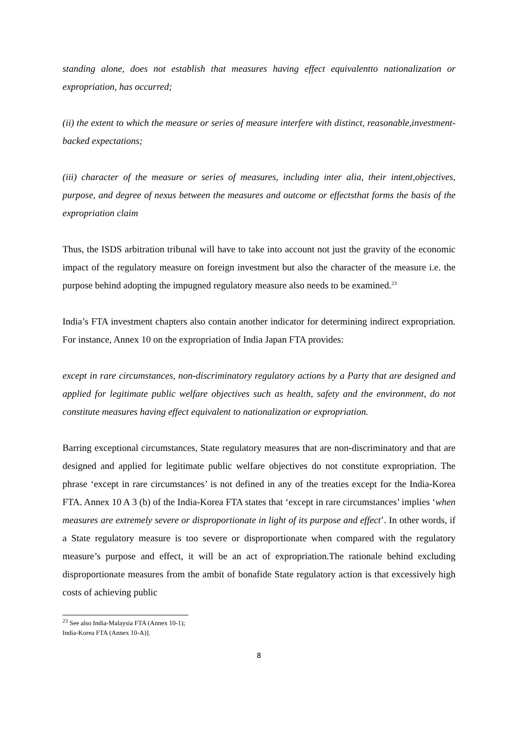standing alone, does not establish that measures having effect equivalentto nationalization or expropriation, has occurred;
(ii) the extent to which the measure or series of measure interfere with distinct, reasonable,investment-backed expectations;
(iii) character of the measure or series of measures, including inter alia, their intent,objectives, purpose, and degree of nexus between the measures and outcome or effectsthat forms the basis of the expropriation claim
Thus, the ISDS arbitration tribunal will have to take into account not just the gravity of the economic impact of the regulatory measure on foreign investment but also the character of the measure i.e. the purpose behind adopting the impugned regulatory measure also needs to be examined.<sup>23</sup>
India’s FTA investment chapters also contain another indicator for determining indirect expropriation. For instance, Annex 10 on the expropriation of India Japan FTA provides:
except in rare circumstances, non-discriminatory regulatory actions by a Party that are designed and applied for legitimate public welfare objectives such as health, safety and the environment, do not constitute measures having effect equivalent to nationalization or expropriation.
Barring exceptional circumstances, State regulatory measures that are non-discriminatory and that are designed and applied for legitimate public welfare objectives do not constitute expropriation. The phrase ‘except in rare circumstances’ is not defined in any of the treaties except for the India-Korea FTA. Annex 10 A 3 (b) of the India-Korea FTA states that ‘except in rare circumstances’ implies ‘when measures are extremely severe or disproportionate in light of its purpose and effect’. In other words, if a State regulatory measure is too severe or disproportionate when compared with the regulatory measure’s purpose and effect, it will be an act of expropriation.The rationale behind excluding disproportionate measures from the ambit of bonafide State regulatory action is that excessively high costs of achieving public
<sup>23</sup> See also India-Malaysia FTA (Annex 10-1); India-Korea FTA (Annex 10-A)].
8